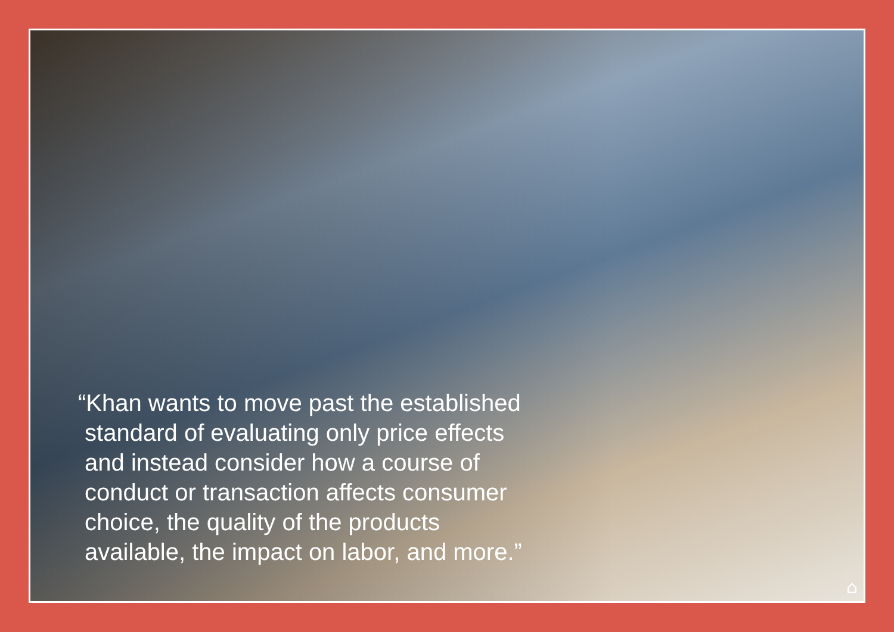“Khan wants to move past the established
standard of evaluating only price effects
and instead consider how a course of
conduct or transaction affects consumer
choice, the quality of the products
available, the impact on labor, and more.”
⌂